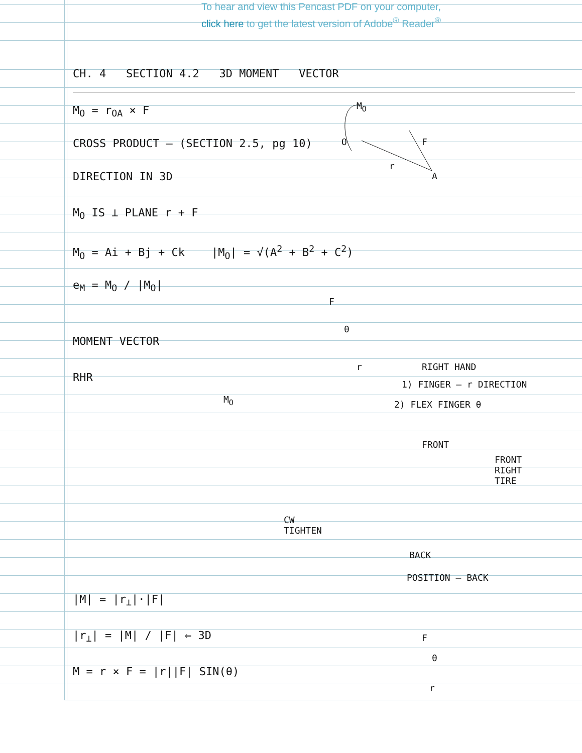To hear and view this Pencast PDF on your computer,
click here to get the latest version of Adobe<sup>®</sup> Reader<sup>®</sup>
CH. 4 SECTION 4.2 3D MOMENT VECTOR
M<sub>O</sub> = r<sub>OA</sub> × F
CROSS PRODUCT — (SECTION 2.5, pg 10)
DIRECTION IN 3D
M<sub>O</sub> IS ⊥ PLANE r + F
M<sub>O</sub> = Ai + Bj + Ck |M<sub>O</sub>| = √(A<sup>2</sup> + B<sup>2</sup> + C<sup>2</sup>)
e<sub>M</sub> = M<sub>O</sub> / |M<sub>O</sub>|
MOMENT VECTOR
RHR
|M| = |r<sub>⊥</sub>|·|F|
|r<sub>⊥</sub>| = |M| / |F| ⇐ 3D
M = r × F = |r||F| SIN(θ)
M<sub>O</sub>
O F
r
A
F
θ
r RIGHT HAND
1) FINGER — r DIRECTION
2) FLEX FINGER θ
M<sub>O</sub>
FRONT
FRONT
RIGHT
TIRE
CW
TIGHTEN
BACK
POSITION — BACK
F
θ
r